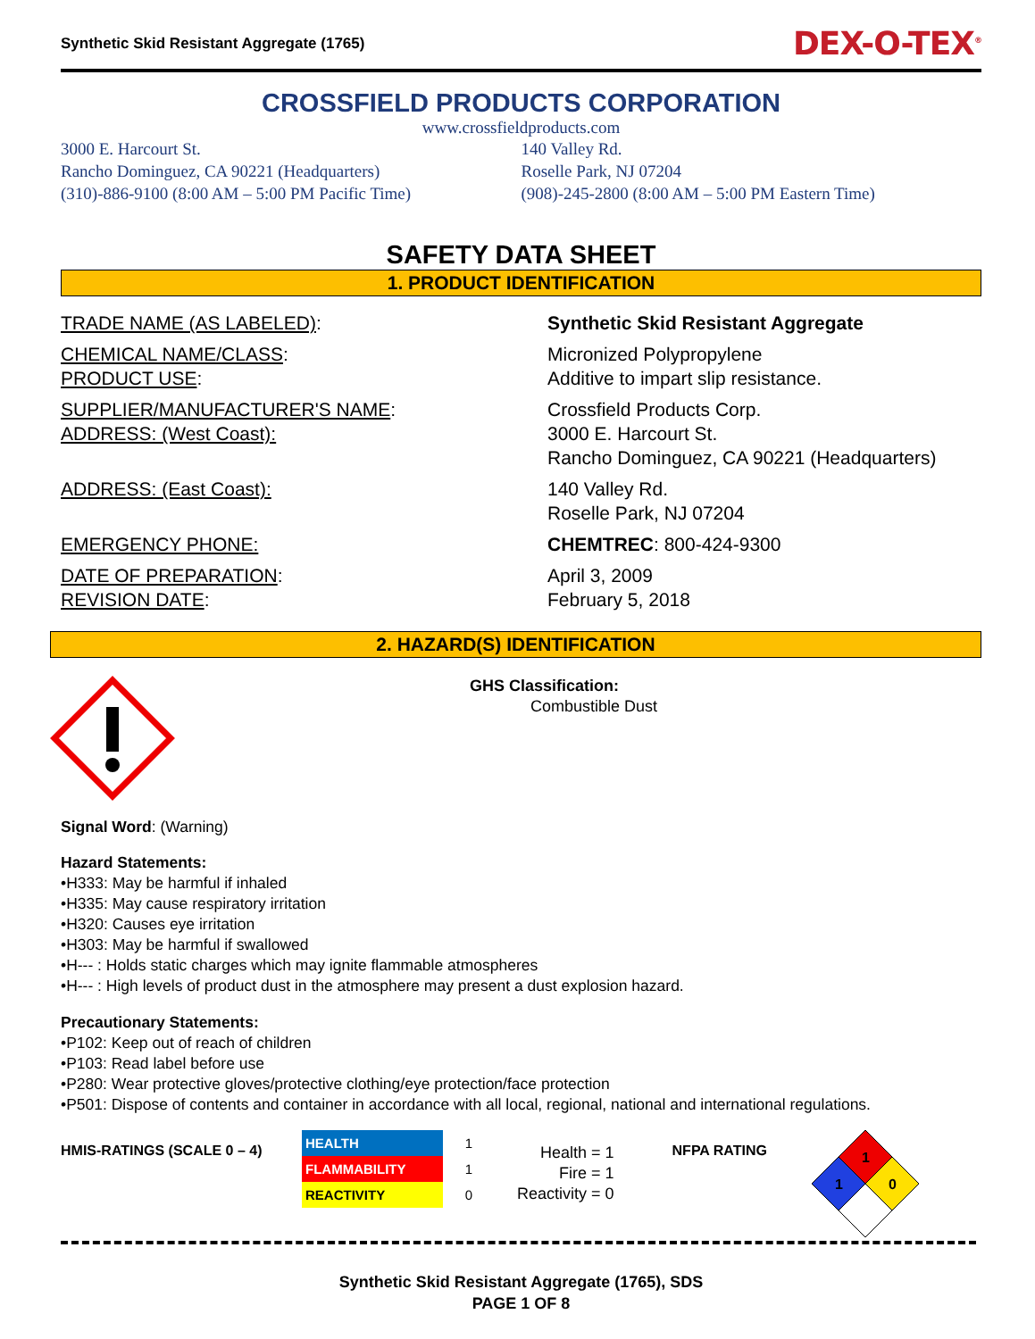Synthetic Skid Resistant Aggregate (1765) DEX-O-TEX<sup>®</sup>
CROSSFIELD PRODUCTS CORPORATION
www.crossfieldproducts.com
3000 E. Harcourt St.
Rancho Dominguez, CA 90221 (Headquarters)
(310)-886-9100 (8:00 AM – 5:00 PM Pacific Time)
140 Valley Rd.
Roselle Park, NJ 07204
(908)-245-2800 (8:00 AM – 5:00 PM Eastern Time)
SAFETY DATA SHEET
1. PRODUCT IDENTIFICATION
| TRADE NAME (AS LABELED) : | Synthetic Skid Resistant Aggregate |
| CHEMICAL NAME/CLASS : PRODUCT USE : | Micronized Polypropylene Additive to impart slip resistance. |
| SUPPLIER/MANUFACTURER'S NAME : ADDRESS: (West Coast): | Crossfield Products Corp. 3000 E. Harcourt St. Rancho Dominguez, CA 90221 (Headquarters) |
| ADDRESS: (East Coast): | 140 Valley Rd. Roselle Park, NJ 07204 |
| EMERGENCY PHONE: | CHEMTREC : 800-424-9300 |
| DATE OF PREPARATION : REVISION DATE : | April 3, 2009 February 5, 2018 |
2. HAZARD(S) IDENTIFICATION
GHS Classification:
Combustible Dust
Signal Word: (Warning)
Hazard Statements:
•H333: May be harmful if inhaled
•H335: May cause respiratory irritation
•H320: Causes eye irritation
•H303: May be harmful if swallowed
•H--- : Holds static charges which may ignite flammable atmospheres
•H--- : High levels of product dust in the atmosphere may present a dust explosion hazard.
Precautionary Statements:
•P102: Keep out of reach of children
•P103: Read label before use
•P280: Wear protective gloves/protective clothing/eye protection/face protection
•P501: Dispose of contents and container in accordance with all local, regional, national and international regulations.
HMIS-RATINGS (SCALE 0 – 4)
| HEALTH | 1 |
| FLAMMABILITY | 1 |
| REACTIVITY | 0 |
Health = 1
Fire = 1
Reactivity = 0
NFPA RATING
1
1
0
Synthetic Skid Resistant Aggregate (1765), SDS
PAGE 1 OF 8